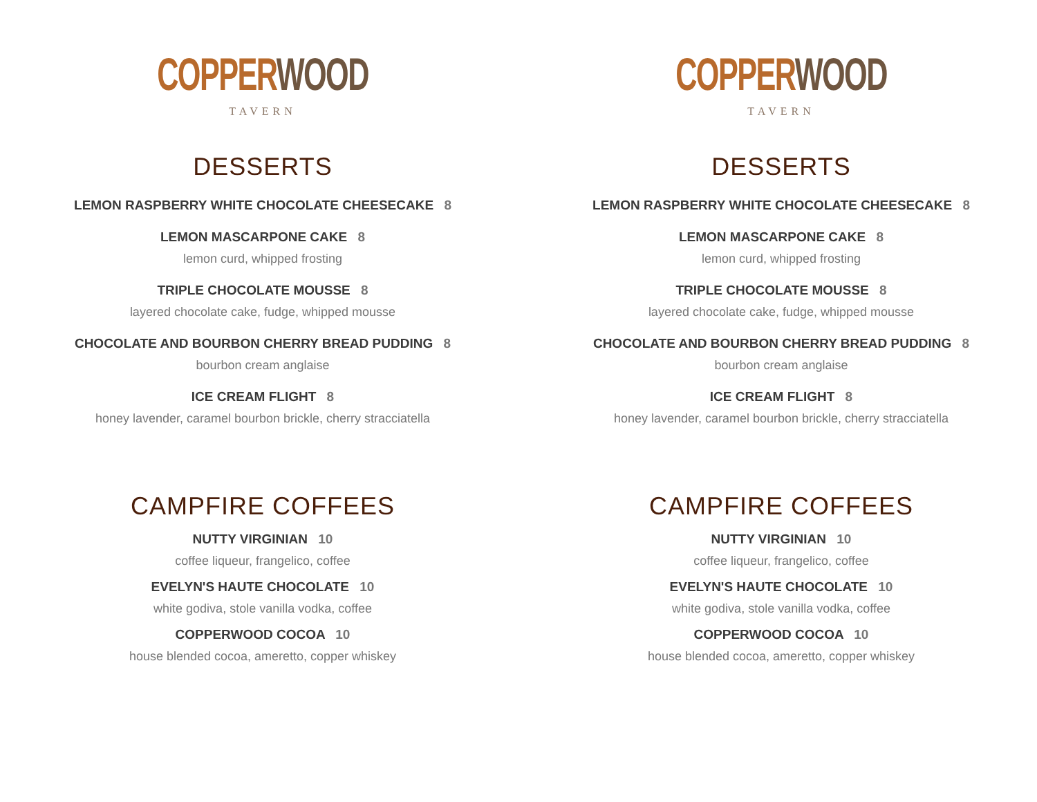COPPER WOOD
TAVERN
DESSERTS
LEMON RASPBERRY WHITE CHOCOLATE CHEESECAKE 8
LEMON MASCARPONE CAKE 8
lemon curd, whipped frosting
TRIPLE CHOCOLATE MOUSSE 8
layered chocolate cake, fudge, whipped mousse
CHOCOLATE AND BOURBON CHERRY BREAD PUDDING 8
bourbon cream anglaise
ICE CREAM FLIGHT 8
honey lavender, caramel bourbon brickle, cherry stracciatella
CAMPFIRE COFFEES
NUTTY VIRGINIAN 10
coffee liqueur, frangelico, coffee
EVELYN'S HAUTE CHOCOLATE 10
white godiva, stole vanilla vodka, coffee
COPPERWOOD COCOA 10
house blended cocoa, ameretto, copper whiskey
COPPER WOOD
TAVERN
DESSERTS
LEMON RASPBERRY WHITE CHOCOLATE CHEESECAKE 8
LEMON MASCARPONE CAKE 8
lemon curd, whipped frosting
TRIPLE CHOCOLATE MOUSSE 8
layered chocolate cake, fudge, whipped mousse
CHOCOLATE AND BOURBON CHERRY BREAD PUDDING 8
bourbon cream anglaise
ICE CREAM FLIGHT 8
honey lavender, caramel bourbon brickle, cherry stracciatella
CAMPFIRE COFFEES
NUTTY VIRGINIAN 10
coffee liqueur, frangelico, coffee
EVELYN'S HAUTE CHOCOLATE 10
white godiva, stole vanilla vodka, coffee
COPPERWOOD COCOA 10
house blended cocoa, ameretto, copper whiskey